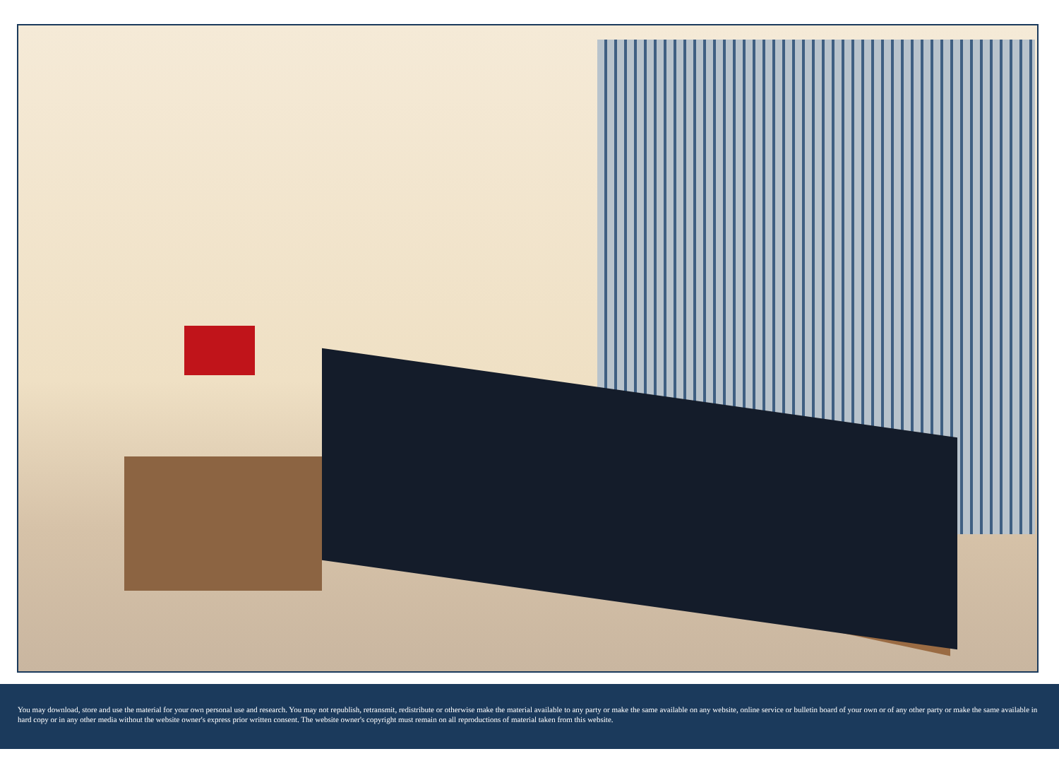You may download, store and use the material for your own personal use and research. You may not republish, retransmit, redistribute or otherwise make the material available to any party or make the same available on any website, online service or bulletin board of your own or of any other party or make the same available in hard copy or in any other media without the website owner's express prior written consent. The website owner's copyright must remain on all reproductions of material taken from this website.